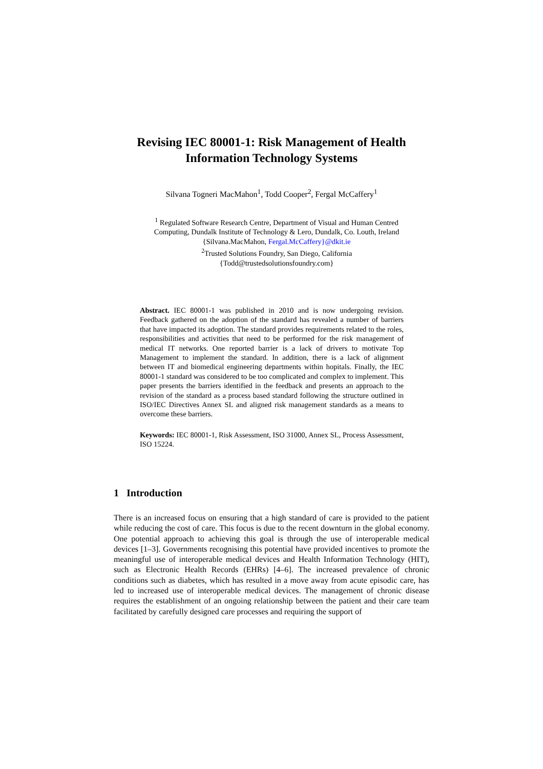Revising IEC 80001-1: Risk Management of Health
Information Technology Systems
Silvana Togneri MacMahon<sup>1</sup>, Todd Cooper<sup>2</sup>, Fergal McCaffery<sup>1</sup>
<sup>1</sup> Regulated Software Research Centre, Department of Visual and Human Centred Computing, Dundalk Institute of Technology & Lero, Dundalk, Co. Louth, Ireland
{Silvana.MacMahon, Fergal.McCaffery}@dkit.ie
<sup>2</sup> Trusted Solutions Foundry, San Diego, California
{Todd@trustedsolutionsfoundry.com}
Abstract. IEC 80001-1 was published in 2010 and is now undergoing revision. Feedback gathered on the adoption of the standard has revealed a number of barriers that have impacted its adoption. The standard provides requirements related to the roles, responsibilities and activities that need to be performed for the risk management of medical IT networks. One reported barrier is a lack of drivers to motivate Top Management to implement the standard. In addition, there is a lack of alignment between IT and biomedical engineering departments within hopitals. Finally, the IEC 80001-1 standard was considered to be too complicated and complex to implement. This paper presents the barriers identified in the feedback and presents an approach to the revision of the standard as a process based standard following the structure outlined in ISO/IEC Directives Annex SL and aligned risk management standards as a means to overcome these barriers.
Keywords: IEC 80001-1, Risk Assessment, ISO 31000, Annex SL, Process Assessment, ISO 15224.
1 Introduction
There is an increased focus on ensuring that a high standard of care is provided to the patient while reducing the cost of care. This focus is due to the recent downturn in the global economy. One potential approach to achieving this goal is through the use of interoperable medical devices [1–3]. Governments recognising this potential have provided incentives to promote the meaningful use of interoperable medical devices and Health Information Technology (HIT), such as Electronic Health Records (EHRs) [4–6]. The increased prevalence of chronic conditions such as diabetes, which has resulted in a move away from acute episodic care, has led to increased use of interoperable medical devices. The management of chronic disease requires the establishment of an ongoing relationship between the patient and their care team facilitated by carefully designed care processes and requiring the support of